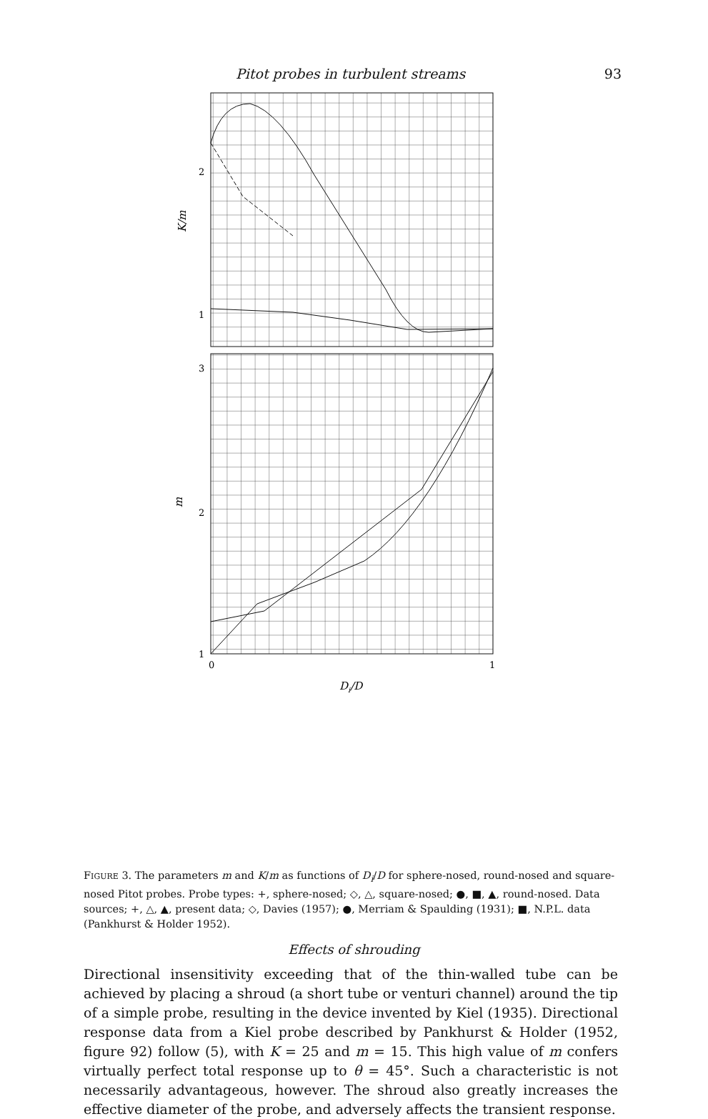Pitot probes in turbulent streams 93
2
1
3
2
1
K/m
m
0
1
Di/D
FIGURE 3. The parameters m and K/m as functions of D<sub>i</sub>/D for sphere-nosed, round-nosed and square-nosed Pitot probes. Probe types: +, sphere-nosed; ◇, △, square-nosed; ●, ■, ▲, round-nosed. Data sources; +, △, ▲, present data; ◇, Davies (1957); ●, Merriam & Spaulding (1931); ■, N.P.L. data (Pankhurst & Holder 1952).
Effects of shrouding
Directional insensitivity exceeding that of the thin-walled tube can be achieved by placing a shroud (a short tube or venturi channel) around the tip of a simple probe, resulting in the device invented by Kiel (1935). Directional response data from a Kiel probe described by Pankhurst & Holder (1952, figure 92) follow (5), with K = 25 and m = 15. This high value of m confers virtually perfect total response up to θ = 45°. Such a characteristic is not necessarily advantageous, however. The shroud also greatly increases the effective diameter of the probe, and adversely affects the transient response.